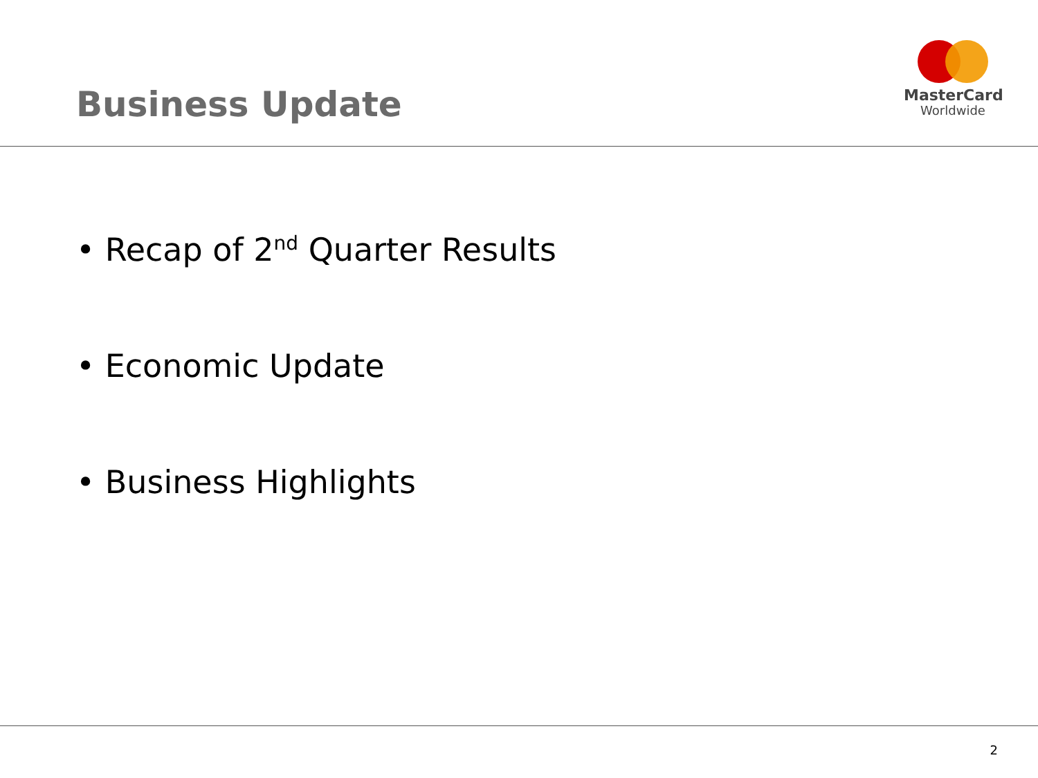Business Update
MasterCard
Worldwide
• Recap of 2<sup>nd</sup> Quarter Results
• Economic Update
• Business Highlights
2